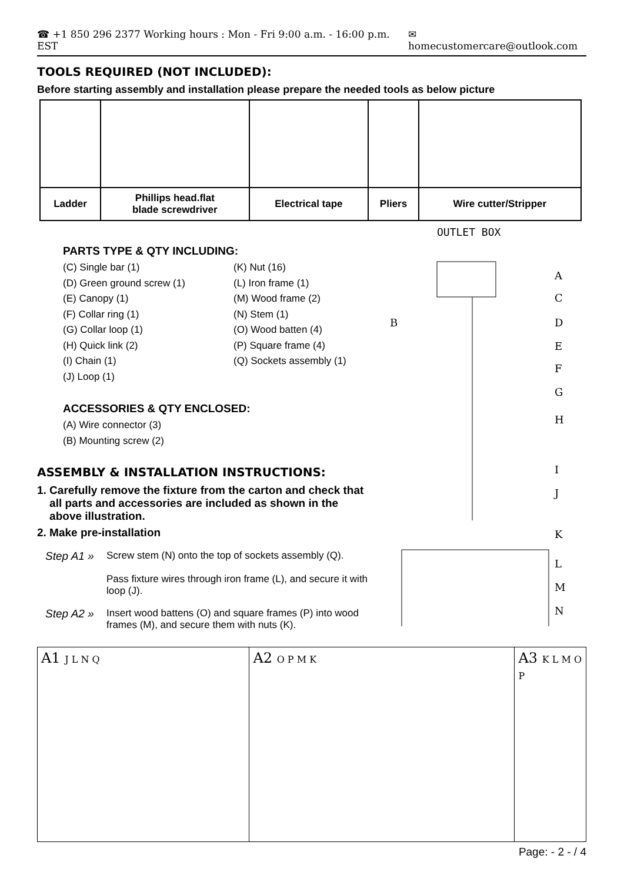☎ +1 850 296 2377 Working hours : Mon - Fri 9:00 a.m. - 16:00 p.m. EST ✉ homecustomercare@outlook.com
TOOLS REQUIRED (NOT INCLUDED):
Before starting assembly and installation please prepare the needed tools as below picture
| Ladder | Phillips head.flat blade screwdriver | Electrical tape | Pliers | Wire cutter/Stripper |
PARTS TYPE & QTY INCLUDING:
(C) Single bar (1)
(D) Green ground screw (1)
(E) Canopy (1)
(F) Collar ring (1)
(G) Collar loop (1)
(H) Quick link (2)
(I) Chain (1)
(J) Loop (1)
(K) Nut (16)
(L) Iron frame (1)
(M) Wood frame (2)
(N) Stem (1)
(O) Wood batten (4)
(P) Square frame (4)
(Q) Sockets assembly (1)
ACCESSORIES & QTY ENCLOSED:
(A) Wire connector (3)
(B) Mounting screw (2)
ASSEMBLY & INSTALLATION INSTRUCTIONS:
1. Carefully remove the fixture from the carton and check that
all parts and accessories are included as shown in the
above illustration.
2. Make pre-installation
Step A1 » Screw stem (N) onto the top of sockets assembly (Q).
Pass fixture wires through iron frame (L), and secure it with loop (J).
Step A2 » Insert wood battens (O) and square frames (P) into wood frames (M), and secure them with nuts (K).
OUTLET BOX
A
C
B
D
E
F
G
H
I
J
K
L
M
N
A1 J L N Q
A2 O P M K
A3 K L M O P
Page: - 2 - / 4